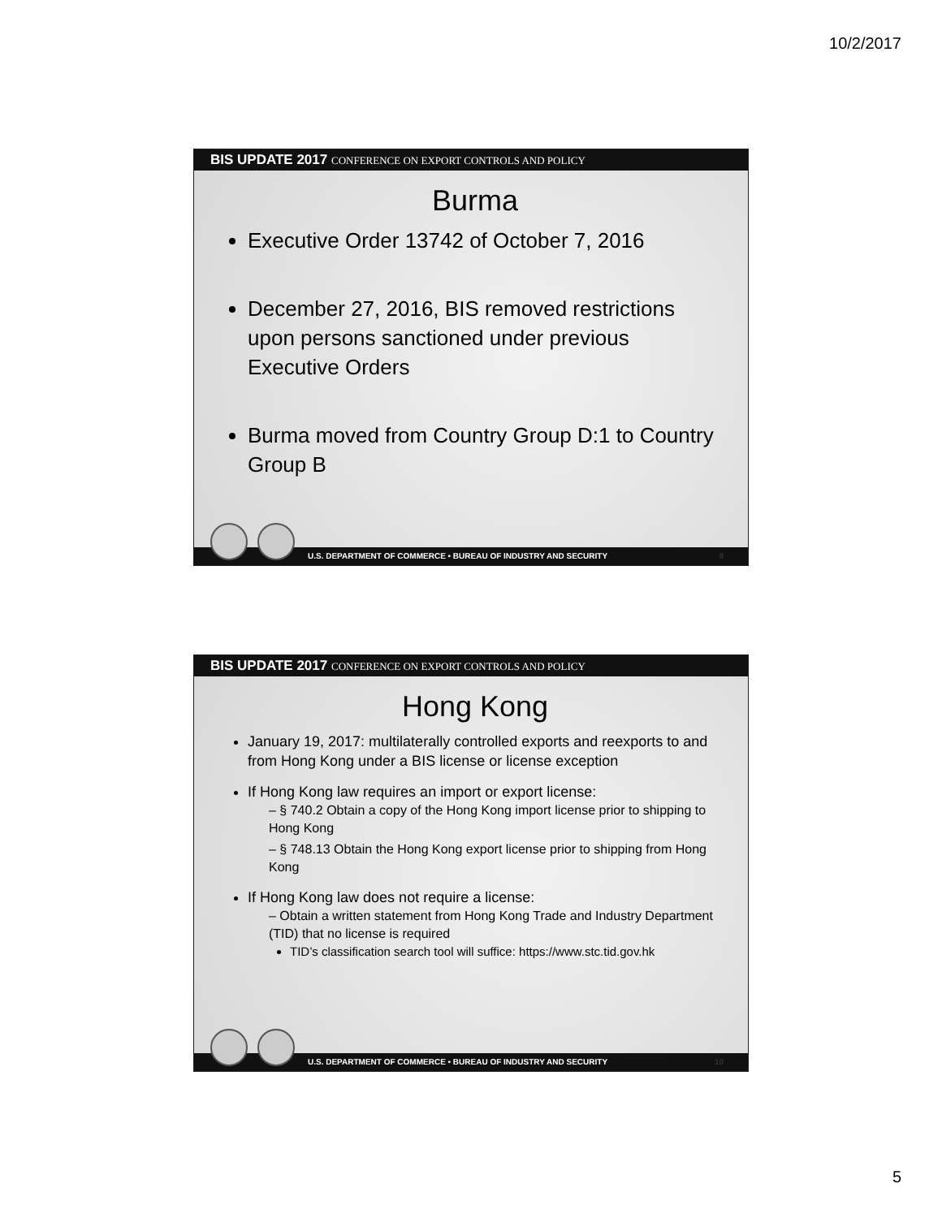10/2/2017
BIS UPDATE 2017 CONFERENCE ON EXPORT CONTROLS AND POLICY
Burma
Executive Order 13742 of October 7, 2016
December 27, 2016, BIS removed restrictions upon persons sanctioned under previous Executive Orders
Burma moved from Country Group D:1 to Country Group B
U.S. DEPARTMENT OF COMMERCE • BUREAU OF INDUSTRY AND SECURITY 9
BIS UPDATE 2017 CONFERENCE ON EXPORT CONTROLS AND POLICY
Hong Kong
January 19, 2017: multilaterally controlled exports and reexports to and from Hong Kong under a BIS license or license exception
If Hong Kong law requires an import or export license:
– § 740.2 Obtain a copy of the Hong Kong import license prior to shipping to Hong Kong
– § 748.13 Obtain the Hong Kong export license prior to shipping from Hong Kong
If Hong Kong law does not require a license:
– Obtain a written statement from Hong Kong Trade and Industry Department (TID) that no license is required
TID’s classification search tool will suffice: https://www.stc.tid.gov.hk
U.S. DEPARTMENT OF COMMERCE • BUREAU OF INDUSTRY AND SECURITY 10
5